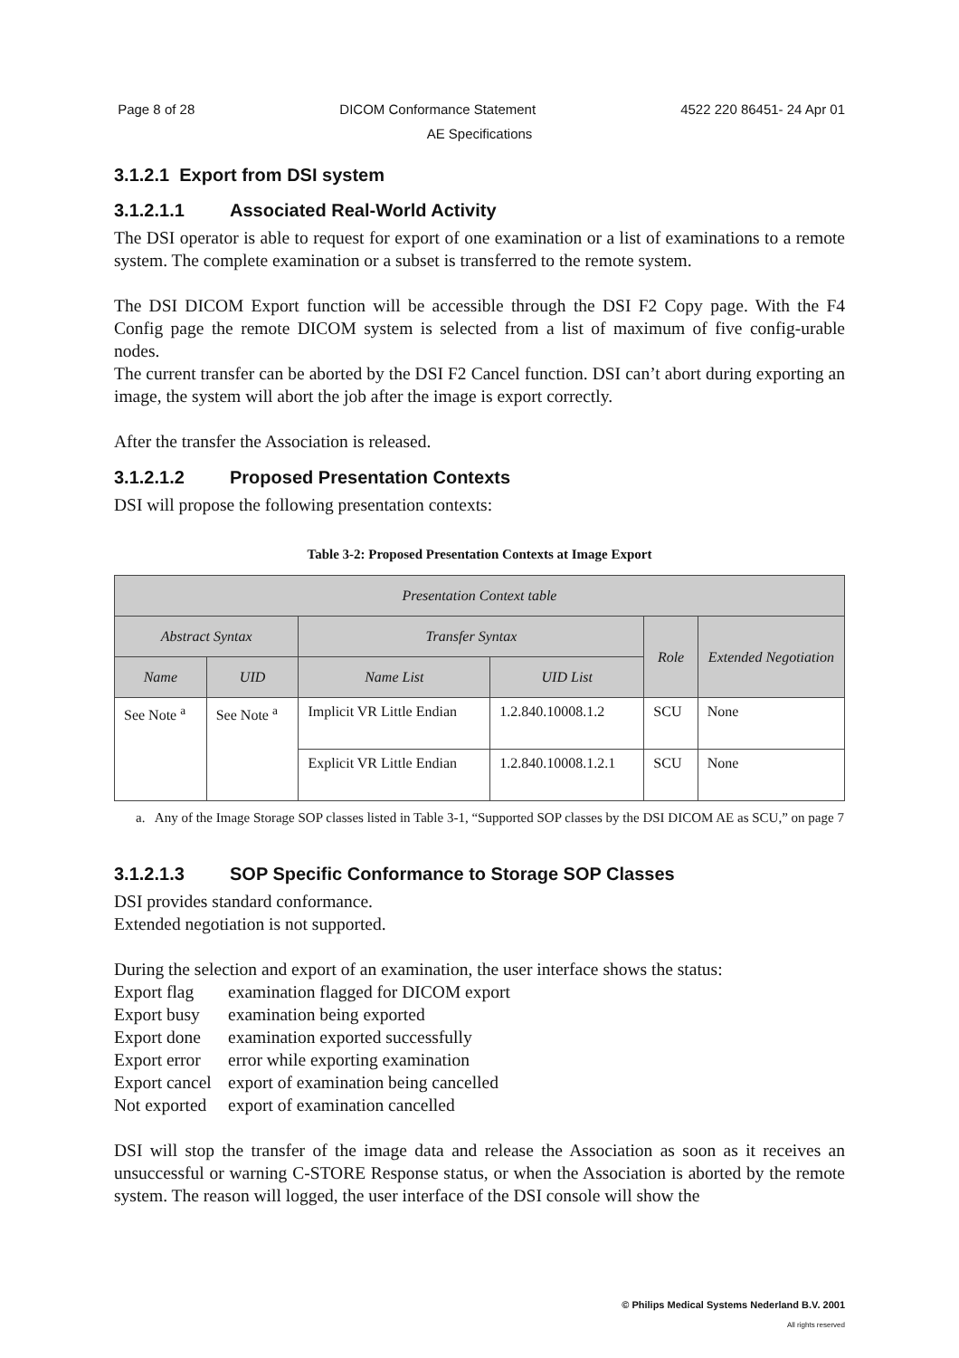Page 8 of 28 DICOM Conformance Statement 4522 220 86451- 24 Apr 01
AE Specifications
3.1.2.1 Export from DSI system
3.1.2.1.1 Associated Real-World Activity
The DSI operator is able to request for export of one examination or a list of examinations to a remote system. The complete examination or a subset is transferred to the remote system.
The DSI DICOM Export function will be accessible through the DSI F2 Copy page. With the F4 Config page the remote DICOM system is selected from a list of maximum of five config-urable nodes.
The current transfer can be aborted by the DSI F2 Cancel function. DSI can’t abort during exporting an image, the system will abort the job after the image is export correctly.
After the transfer the Association is released.
3.1.2.1.2 Proposed Presentation Contexts
DSI will propose the following presentation contexts:
Table 3-2: Proposed Presentation Contexts at Image Export
| Presentation Context table | | | | | |
| --- | --- | --- | --- | --- | --- |
| Abstract Syntax | | Transfer Syntax | | Role | Extended Negotiation |
| Name | UID | Name List | UID List | | |
| See Note <sup>a</sup> | See Note <sup>a</sup> | Implicit VR Little Endian | 1.2.840.10008.1.2 | SCU | None |
| | | Explicit VR Little Endian | 1.2.840.10008.1.2.1 | SCU | None |
a. Any of the Image Storage SOP classes listed in Table 3-1, “Supported SOP classes by the DSI DICOM AE as SCU,” on page 7
3.1.2.1.3 SOP Specific Conformance to Storage SOP Classes
DSI provides standard conformance.
Extended negotiation is not supported.
During the selection and export of an examination, the user interface shows the status:
Export flag examination flagged for DICOM export Export busy examination being exported Export done examination exported successfully Export error error while exporting examination Export cancel export of examination being cancelled Not exported export of examination cancelled
DSI will stop the transfer of the image data and release the Association as soon as it receives an unsuccessful or warning C-STORE Response status, or when the Association is aborted by the remote system. The reason will logged, the user interface of the DSI console will show the
© Philips Medical Systems Nederland B.V. 2001
All rights reserved